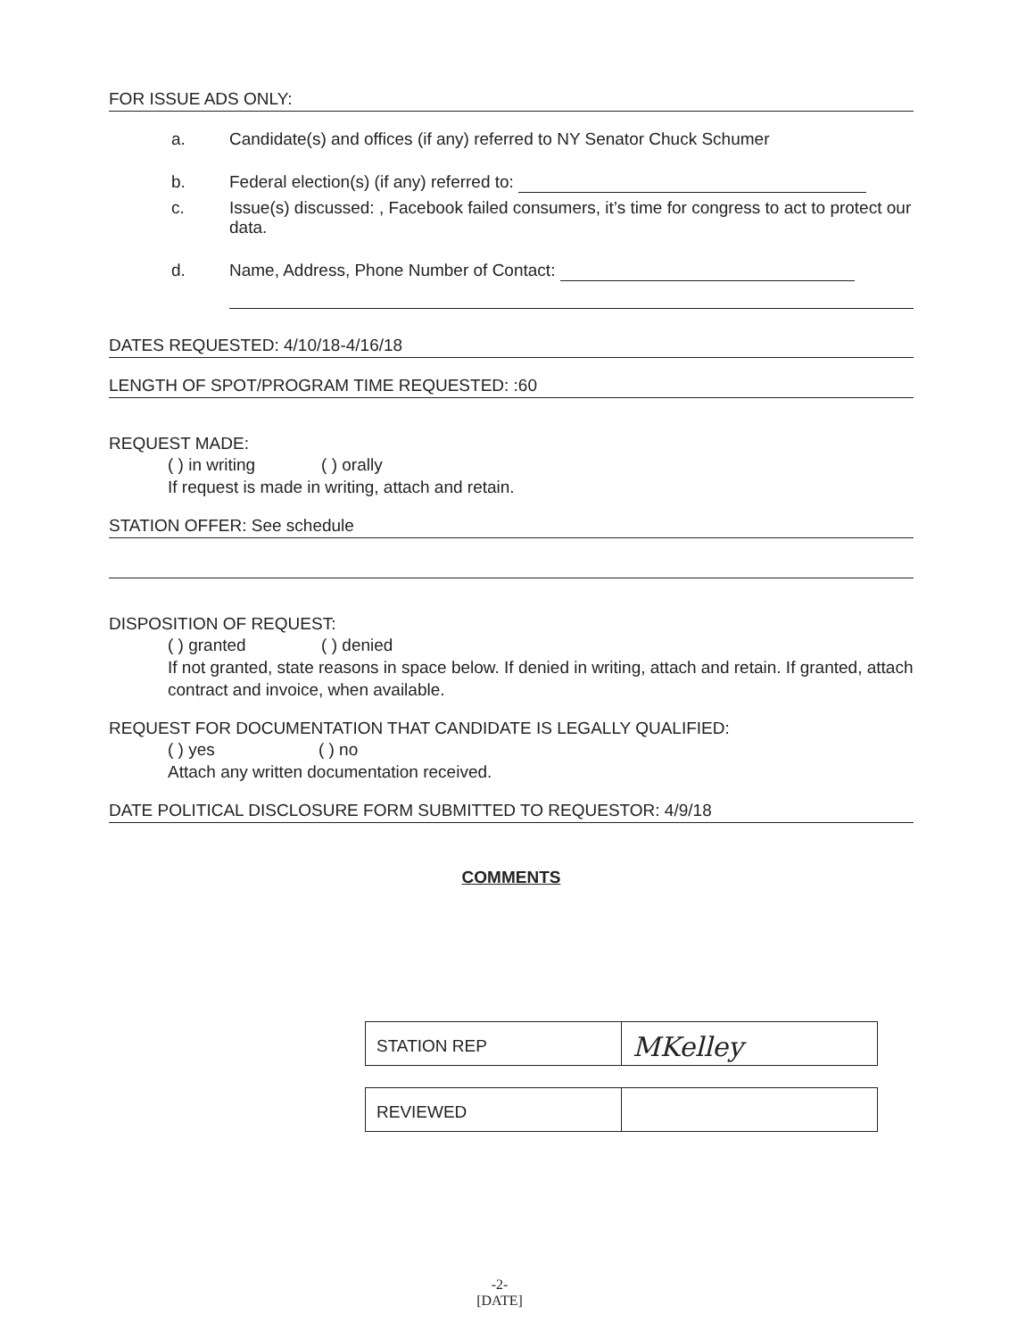FOR ISSUE ADS ONLY:
a. Candidate(s) and offices (if any) referred to NY Senator Chuck Schumer
b. Federal election(s) (if any) referred to:
c. Issue(s) discussed: , Facebook failed consumers, it’s time for congress to act to protect our data.
d. Name, Address, Phone Number of Contact:
DATES REQUESTED: 4/10/18-4/16/18
LENGTH OF SPOT/PROGRAM TIME REQUESTED: :60
REQUEST MADE:
( ) in writing ( ) orally
If request is made in writing, attach and retain.
STATION OFFER: See schedule
DISPOSITION OF REQUEST:
( ) granted ( ) denied
If not granted, state reasons in space below. If denied in writing, attach and retain. If granted, attach contract and invoice, when available.
REQUEST FOR DOCUMENTATION THAT CANDIDATE IS LEGALLY QUALIFIED:
( ) yes ( ) no
Attach any written documentation received.
DATE POLITICAL DISCLOSURE FORM SUBMITTED TO REQUESTOR: 4/9/18
COMMENTS
| STATION REP | MKelley |
| REVIEWED | |
-2-
[DATE]